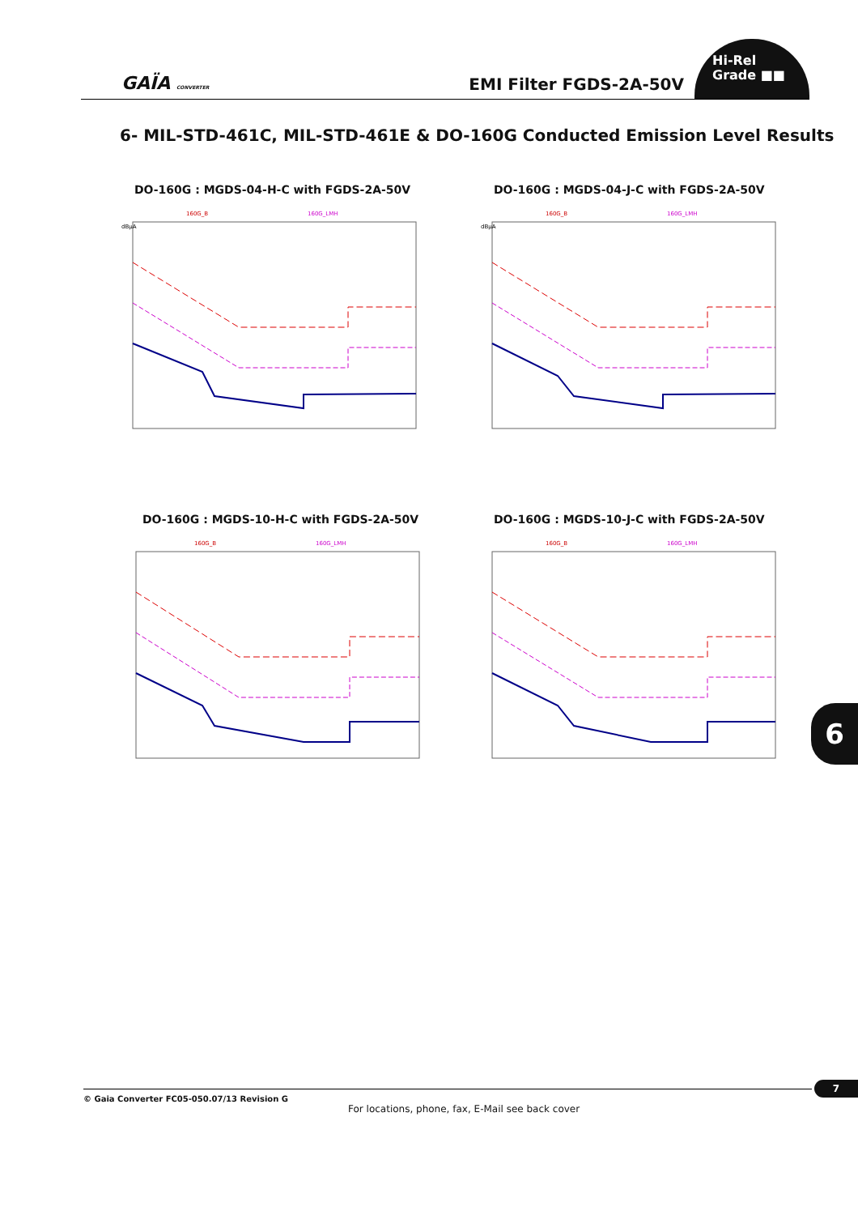GAÏA CONVERTER EMI Filter FGDS-2A-50V
Hi-Rel
Grade ■■
6- MIL-STD-461C, MIL-STD-461E & DO-160G Conducted Emission Level Results
DO-160G : MGDS-04-H-C with FGDS-2A-50V
160G_B
160G_LMH
dBµA
DO-160G : MGDS-04-J-C with FGDS-2A-50V
160G_B
160G_LMH
dBµA
DO-160G : MGDS-10-H-C with FGDS-2A-50V
160G_B
160G_LMH
DO-160G : MGDS-10-J-C with FGDS-2A-50V
160G_B
160G_LMH
6
7
© Gaia Converter FC05-050.07/13 Revision G
For locations, phone, fax, E-Mail see back cover